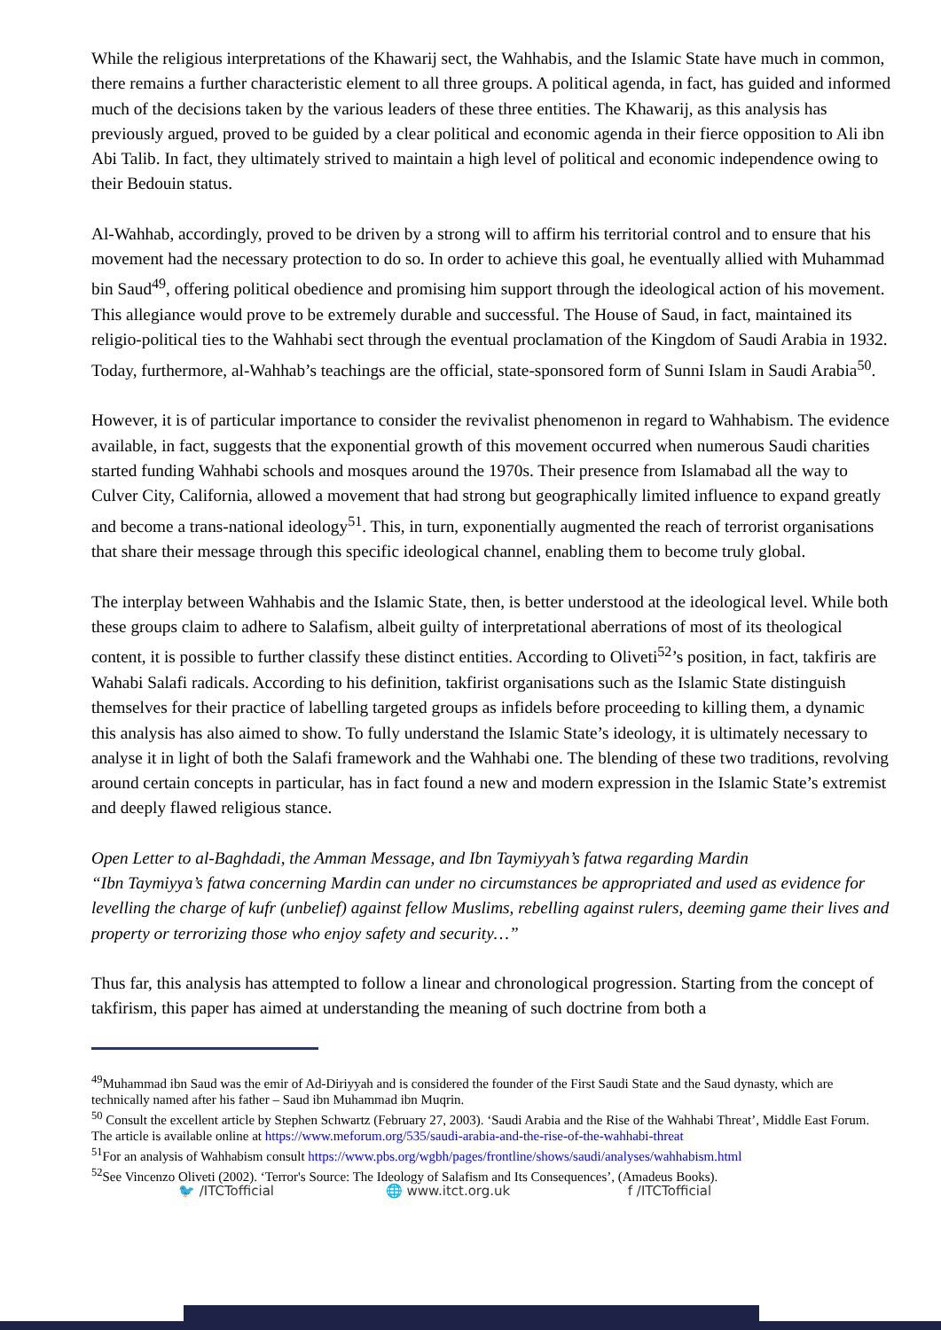While the religious interpretations of the Khawarij sect, the Wahhabis, and the Islamic State have much in common, there remains a further characteristic element to all three groups. A political agenda, in fact, has guided and informed much of the decisions taken by the various leaders of these three entities. The Khawarij, as this analysis has previously argued, proved to be guided by a clear political and economic agenda in their fierce opposition to Ali ibn Abi Talib. In fact, they ultimately strived to maintain a high level of political and economic independence owing to their Bedouin status.
Al-Wahhab, accordingly, proved to be driven by a strong will to affirm his territorial control and to ensure that his movement had the necessary protection to do so. In order to achieve this goal, he eventually allied with Muhammad bin Saud<sup>49</sup>, offering political obedience and promising him support through the ideological action of his movement. This allegiance would prove to be extremely durable and successful. The House of Saud, in fact, maintained its religio-political ties to the Wahhabi sect through the eventual proclamation of the Kingdom of Saudi Arabia in 1932. Today, furthermore, al-Wahhab’s teachings are the official, state-sponsored form of Sunni Islam in Saudi Arabia<sup>50</sup>.
However, it is of particular importance to consider the revivalist phenomenon in regard to Wahhabism. The evidence available, in fact, suggests that the exponential growth of this movement occurred when numerous Saudi charities started funding Wahhabi schools and mosques around the 1970s. Their presence from Islamabad all the way to Culver City, California, allowed a movement that had strong but geographically limited influence to expand greatly and become a trans-national ideology<sup>51</sup>. This, in turn, exponentially augmented the reach of terrorist organisations that share their message through this specific ideological channel, enabling them to become truly global.
The interplay between Wahhabis and the Islamic State, then, is better understood at the ideological level. While both these groups claim to adhere to Salafism, albeit guilty of interpretational aberrations of most of its theological content, it is possible to further classify these distinct entities. According to Oliveti<sup>52</sup>’s position, in fact, takfiris are Wahabi Salafi radicals. According to his definition, takfirist organisations such as the Islamic State distinguish themselves for their practice of labelling targeted groups as infidels before proceeding to killing them, a dynamic this analysis has also aimed to show. To fully understand the Islamic State’s ideology, it is ultimately necessary to analyse it in light of both the Salafi framework and the Wahhabi one. The blending of these two traditions, revolving around certain concepts in particular, has in fact found a new and modern expression in the Islamic State’s extremist and deeply flawed religious stance.
Open Letter to al-Baghdadi, the Amman Message, and Ibn Taymiyyah’s fatwa regarding Mardin
“Ibn Taymiyya’s fatwa concerning Mardin can under no circumstances be appropriated and used as evidence for levelling the charge of kufr (unbelief) against fellow Muslims, rebelling against rulers, deeming game their lives and property or terrorizing those who enjoy safety and security…”
Thus far, this analysis has attempted to follow a linear and chronological progression. Starting from the concept of takfirism, this paper has aimed at understanding the meaning of such doctrine from both a
<sup>49</sup> Muhammad ibn Saud was the emir of Ad-Diriyyah and is considered the founder of the First Saudi State and the Saud dynasty, which are technically named after his father – Saud ibn Muhammad ibn Muqrin.
<sup>50</sup> Consult the excellent article by Stephen Schwartz (February 27, 2003). ‘Saudi Arabia and the Rise of the Wahhabi Threat’, Middle East Forum. The article is available online at https://www.meforum.org/535/saudi-arabia-and-the-rise-of-the-wahhabi-threat
<sup>51</sup> For an analysis of Wahhabism consult https://www.pbs.org/wgbh/pages/frontline/shows/saudi/analyses/wahhabism.html
<sup>52</sup> See Vincenzo Oliveti (2002). ‘Terror's Source: The Ideology of Salafism and Its Consequences’, (Amadeus Books).
🐦 /ITCTofficial 🌐 www.itct.org.uk f /ITCTofficial